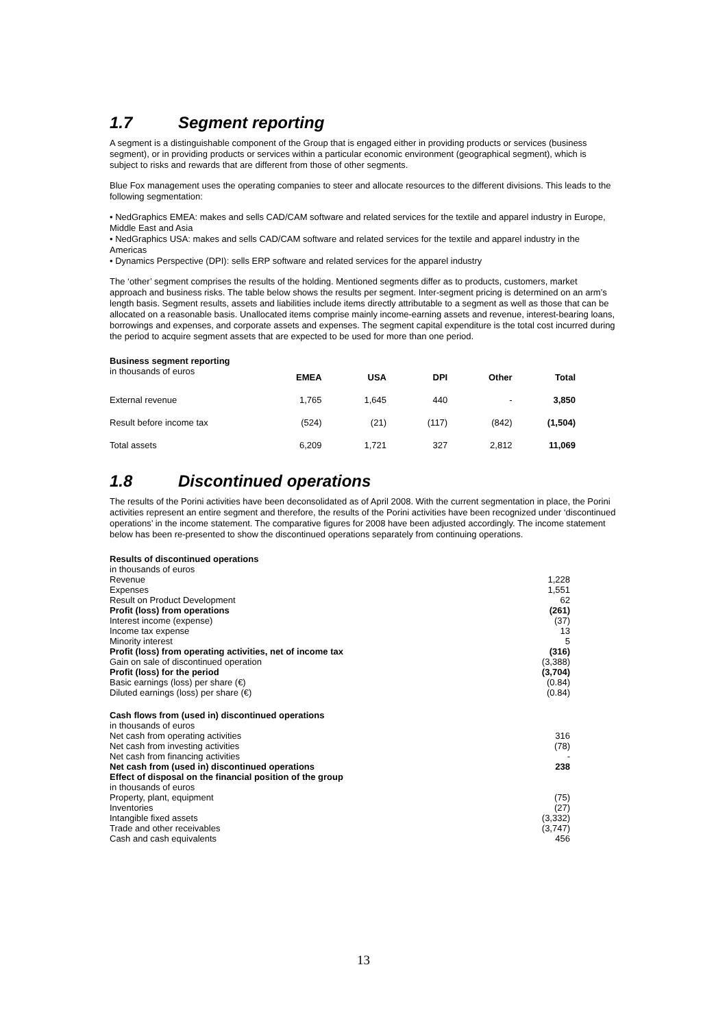1.7 Segment reporting
A segment is a distinguishable component of the Group that is engaged either in providing products or services (business segment), or in providing products or services within a particular economic environment (geographical segment), which is subject to risks and rewards that are different from those of other segments.
Blue Fox management uses the operating companies to steer and allocate resources to the different divisions. This leads to the following segmentation:
• NedGraphics EMEA: makes and sells CAD/CAM software and related services for the textile and apparel industry in Europe, Middle East and Asia
• NedGraphics USA: makes and sells CAD/CAM software and related services for the textile and apparel industry in the Americas
• Dynamics Perspective (DPI): sells ERP software and related services for the apparel industry
The ‘other’ segment comprises the results of the holding. Mentioned segments differ as to products, customers, market approach and business risks. The table below shows the results per segment. Inter-segment pricing is determined on an arm’s length basis. Segment results, assets and liabilities include items directly attributable to a segment as well as those that can be allocated on a reasonable basis. Unallocated items comprise mainly income-earning assets and revenue, interest-bearing loans, borrowings and expenses, and corporate assets and expenses. The segment capital expenditure is the total cost incurred during the period to acquire segment assets that are expected to be used for more than one period.
Business segment reporting
| in thousands of euros | EMEA | USA | DPI | Other | Total |
| External revenue | 1,765 | 1,645 | 440 | - | 3,850 |
| Result before income tax | (524) | (21) | (117) | (842) | (1,504) |
| Total assets | 6,209 | 1,721 | 327 | 2,812 | 11,069 |
1.8 Discontinued operations
The results of the Porini activities have been deconsolidated as of April 2008. With the current segmentation in place, the Porini activities represent an entire segment and therefore, the results of the Porini activities have been recognized under ‘discontinued operations’ in the income statement. The comparative figures for 2008 have been adjusted accordingly. The income statement below has been re-presented to show the discontinued operations separately from continuing operations.
| Results of discontinued operations | |
| in thousands of euros | |
| Revenue | 1,228 |
| Expenses | 1,551 |
| Result on Product Development | 62 |
| Profit (loss) from operations | (261) |
| Interest income (expense) | (37) |
| Income tax expense | 13 |
| Minority interest | 5 |
| Profit (loss) from operating activities, net of income tax | (316) |
| Gain on sale of discontinued operation | (3,388) |
| Profit (loss) for the period | (3,704) |
| Basic earnings (loss) per share (€) | (0.84) |
| Diluted earnings (loss) per share (€) | (0.84) |
| Cash flows from (used in) discontinued operations | |
| in thousands of euros | |
| Net cash from operating activities | 316 |
| Net cash from investing activities | (78) |
| Net cash from financing activities | - |
| Net cash from (used in) discontinued operations | 238 |
| Effect of disposal on the financial position of the group | |
| in thousands of euros | |
| Property, plant, equipment | (75) |
| Inventories | (27) |
| Intangible fixed assets | (3,332) |
| Trade and other receivables | (3,747) |
| Cash and cash equivalents | 456 |
13